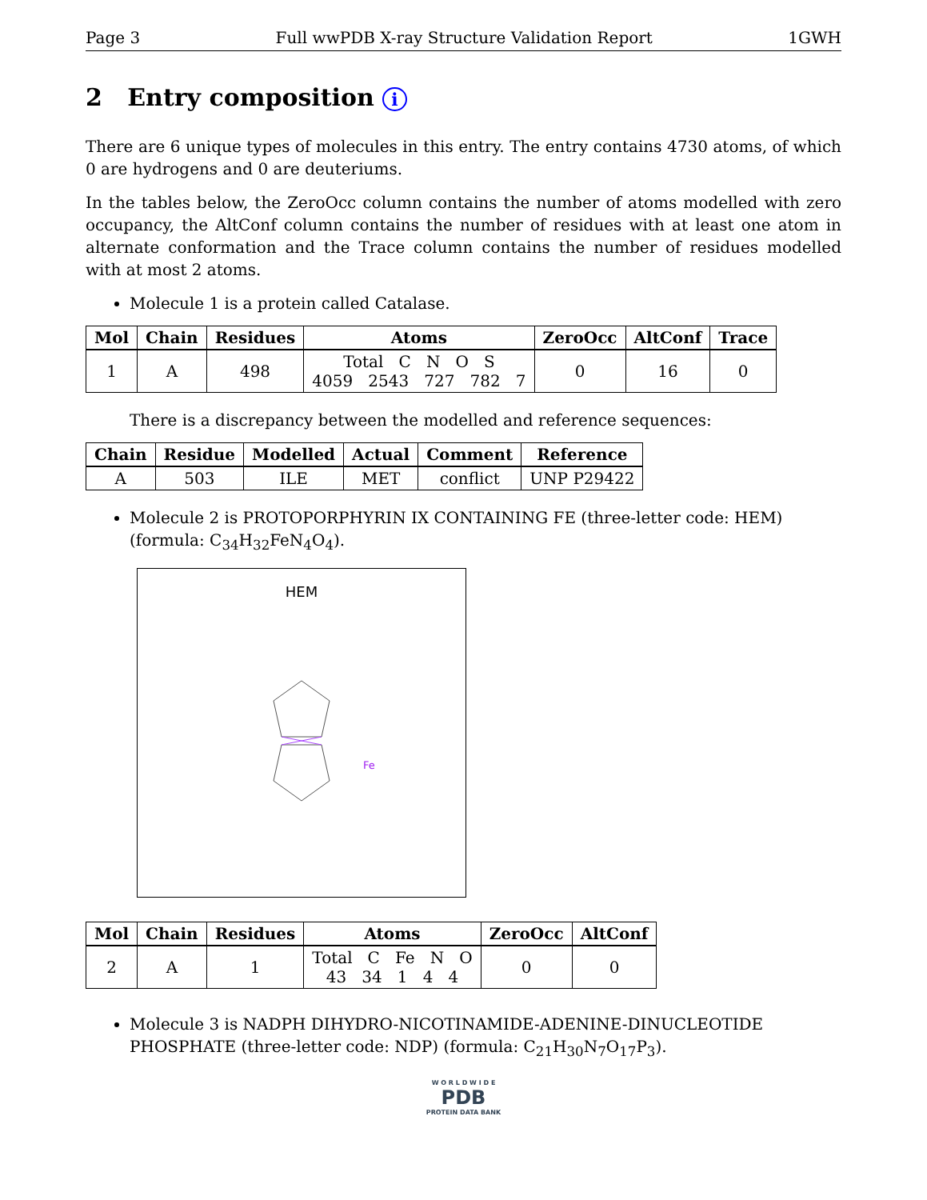Page 3 Full wwPDB X-ray Structure Validation Report 1GWH
2 Entry composition i
There are 6 unique types of molecules in this entry. The entry contains 4730 atoms, of which 0 are hydrogens and 0 are deuteriums.
In the tables below, the ZeroOcc column contains the number of atoms modelled with zero occupancy, the AltConf column contains the number of residues with at least one atom in alternate conformation and the Trace column contains the number of residues modelled with at most 2 atoms.
Molecule 1 is a protein called Catalase.
| Mol | Chain | Residues | Atoms | ZeroOcc | AltConf | Trace |
| --- | --- | --- | --- | --- | --- | --- |
| 1 | A | 498 | Total C N O S 4059 2543 727 782 7 | 0 | 16 | 0 |
There is a discrepancy between the modelled and reference sequences:
| Chain | Residue | Modelled | Actual | Comment | Reference |
| --- | --- | --- | --- | --- | --- |
| A | 503 | ILE | MET | conflict | UNP P29422 |
Molecule 2 is PROTOPORPHYRIN IX CONTAINING FE (three-letter code: HEM) (formula: C<sub>34</sub>H<sub>32</sub>FeN<sub>4</sub>O<sub>4</sub>).
HEM
Fe
| Mol | Chain | Residues | Atoms | ZeroOcc | AltConf |
| --- | --- | --- | --- | --- | --- |
| 2 | A | 1 | Total C Fe N O 43 34 1 4 4 | 0 | 0 |
Molecule 3 is NADPH DIHYDRO-NICOTINAMIDE-ADENINE-DINUCLEOTIDE PHOSPHATE (three-letter code: NDP) (formula: C<sub>21</sub>H<sub>30</sub>N<sub>7</sub>O<sub>17</sub>P<sub>3</sub>).
W O R L D W I D E
PDB
PROTEIN DATA BANK